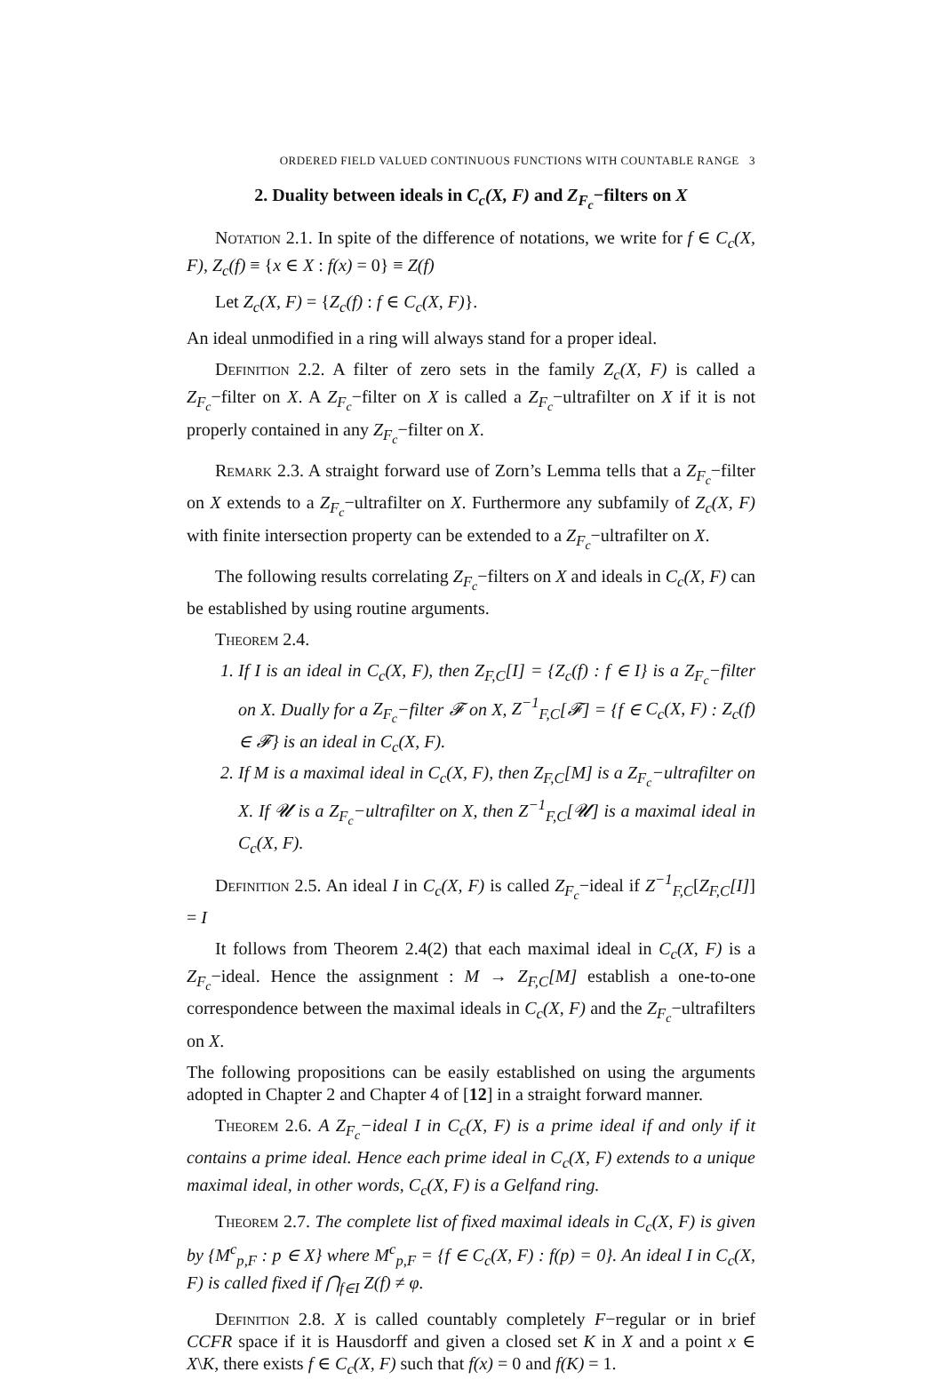ORDERED FIELD VALUED CONTINUOUS FUNCTIONS WITH COUNTABLE RANGE 3
2. Duality between ideals in C<sub>c</sub>(X, F) and Z<sub>F<sub>c</sub></sub>−filters on X
Notation 2.1. In spite of the difference of notations, we write for f ∈ C<sub>c</sub>(X, F), Z<sub>c</sub>(f) ≡ {x ∈ X : f(x) = 0} ≡ Z(f)
Let Z<sub>c</sub>(X, F) = {Z<sub>c</sub>(f) : f ∈ C<sub>c</sub>(X, F)}.
An ideal unmodified in a ring will always stand for a proper ideal.
Definition 2.2. A filter of zero sets in the family Z<sub>c</sub>(X, F) is called a Z<sub>F<sub>c</sub></sub>−filter on X. A Z<sub>F<sub>c</sub></sub>−filter on X is called a Z<sub>F<sub>c</sub></sub>−ultrafilter on X if it is not properly contained in any Z<sub>F<sub>c</sub></sub>−filter on X.
Remark 2.3. A straight forward use of Zorn’s Lemma tells that a Z<sub>F<sub>c</sub></sub>−filter on X extends to a Z<sub>F<sub>c</sub></sub>−ultrafilter on X. Furthermore any subfamily of Z<sub>c</sub>(X, F) with finite intersection property can be extended to a Z<sub>F<sub>c</sub></sub>−ultrafilter on X.
The following results correlating Z<sub>F<sub>c</sub></sub>−filters on X and ideals in C<sub>c</sub>(X, F) can be established by using routine arguments.
Theorem 2.4.
1. If I is an ideal in C<sub>c</sub>(X, F), then Z<sub>F,C</sub>[I] = {Z<sub>c</sub>(f) : f ∈ I} is a Z<sub>F<sub>c</sub></sub>−filter on X. Dually for a Z<sub>F<sub>c</sub></sub>−filter 𝓕 on X, Z<sup>−1</sup><sub>F,C</sub>[𝓕] = {f ∈ C<sub>c</sub>(X, F) : Z<sub>c</sub>(f) ∈ 𝓕} is an ideal in C<sub>c</sub>(X, F).
2. If M is a maximal ideal in C<sub>c</sub>(X, F), then Z<sub>F,C</sub>[M] is a Z<sub>F<sub>c</sub></sub>−ultrafilter on X. If 𝓤 is a Z<sub>F<sub>c</sub></sub>−ultrafilter on X, then Z<sup>−1</sup><sub>F,C</sub>[𝓤] is a maximal ideal in C<sub>c</sub>(X, F).
Definition 2.5. An ideal I in C<sub>c</sub>(X, F) is called Z<sub>F<sub>c</sub></sub>−ideal if Z<sup>−1</sup><sub>F,C</sub>[Z<sub>F,C</sub>[I]] = I
It follows from Theorem 2.4(2) that each maximal ideal in C<sub>c</sub>(X, F) is a Z<sub>F<sub>c</sub></sub>−ideal. Hence the assignment : M → Z<sub>F,C</sub>[M] establish a one-to-one correspondence between the maximal ideals in C<sub>c</sub>(X, F) and the Z<sub>F<sub>c</sub></sub>−ultrafilters on X.
The following propositions can be easily established on using the arguments adopted in Chapter 2 and Chapter 4 of [12] in a straight forward manner.
Theorem 2.6. A Z<sub>F<sub>c</sub></sub>−ideal I in C<sub>c</sub>(X, F) is a prime ideal if and only if it contains a prime ideal. Hence each prime ideal in C<sub>c</sub>(X, F) extends to a unique maximal ideal, in other words, C<sub>c</sub>(X, F) is a Gelfand ring.
Theorem 2.7. The complete list of fixed maximal ideals in C<sub>c</sub>(X, F) is given by {M<sup>c</sup><sub>p,F</sub> : p ∈ X} where M<sup>c</sup><sub>p,F</sub> = {f ∈ C<sub>c</sub>(X, F) : f(p) = 0}. An ideal I in C<sub>c</sub>(X, F) is called fixed if ⋂<sub>f∈I</sub> Z(f) ≠ φ.
Definition 2.8. X is called countably completely F−regular or in brief CCFR space if it is Hausdorff and given a closed set K in X and a point x ∈ X\K, there exists f ∈ C<sub>c</sub>(X, F) such that f(x) = 0 and f(K) = 1.